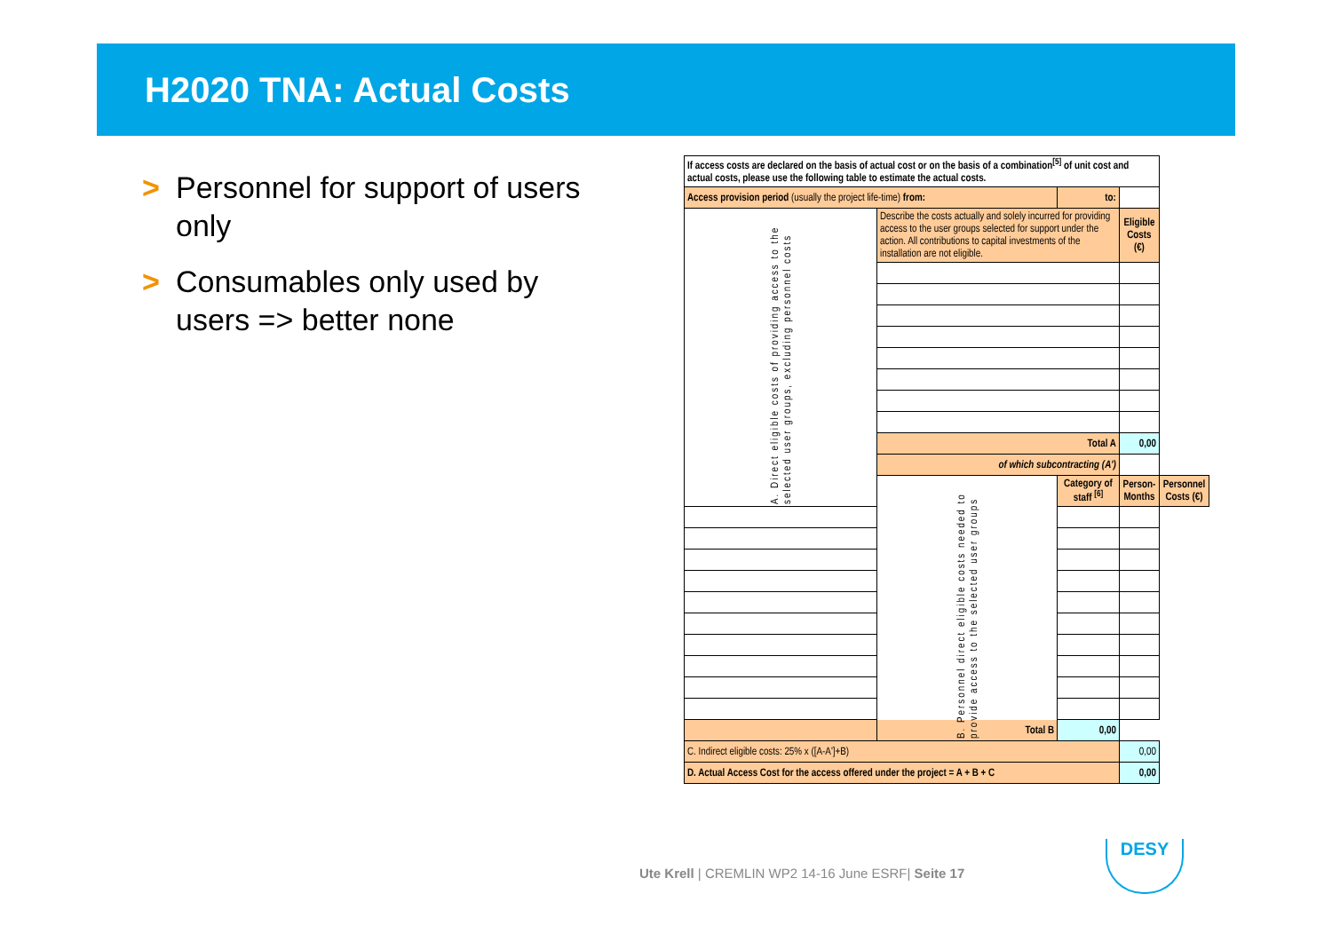H2020 TNA: Actual Costs
> Personnel for support of users only
> Consumables only used by users => better none
| If access costs are declared on the basis of actual cost or on the basis of a combination<sup>[5]</sup> of unit cost and actual costs, please use the following table to estimate the actual costs. | | | | |
| Access provision period (usually the project life-time) from: | | to: | | |
| A. Direct eligible costs of providing access to the selected user groups, excluding personnel costs | Describe the costs actually and solely incurred for providing access to the user groups selected for support under the action. All contributions to capital investments of the installation are not eligible. | | Eligible Costs (€) | |
| | Total A | | 0,00 | |
| | of which subcontracting (A') | | | |
| | B. Personnel direct eligible costs needed to provide access to the selected user groups | Category of staff <sup>[6]</sup> | Person-Months | Personnel Costs (€) |
| Total B | | 0,00 | | |
| C. Indirect eligible costs: 25% x ([A-A']+B) | | | 0,00 | |
| D. Actual Access Cost for the access offered under the project = A + B + C | | | 0,00 | |
Ute Krell | CREMLIN WP2 14-16 June ESRF| Seite 17
DESY